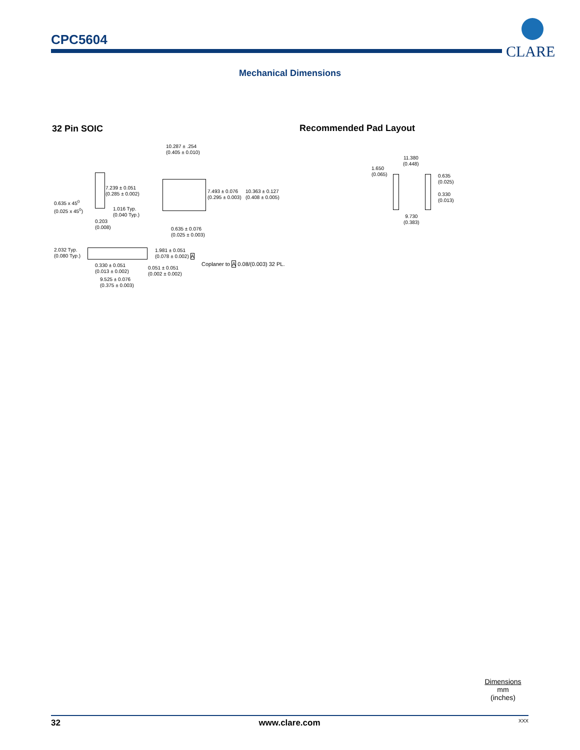CPC5604
CLARE
Mechanical Dimensions
32 Pin SOIC Recommended Pad Layout
10.287 ± .254
(0.405 ± 0.010)
7.239 ± 0.051
(0.285 ± 0.002)
0.635 x 45<sup>0</sup>
(0.025 x 45<sup>0</sup>)
1.016 Typ.
(0.040 Typ.)
0.203
(0.008)
7.493 ± 0.076
(0.295 ± 0.003)
10.363 ± 0.127
(0.408 ± 0.005)
0.635 ± 0.076
(0.025 ± 0.003)
2.032 Typ.
(0.080 Typ.)
1.981 ± 0.051
(0.078 ± 0.002) A
0.330 ± 0.051
(0.013 ± 0.002)
0.051 ± 0.051
(0.002 ± 0.002)
Coplaner to A 0.08/(0.003) 32 PL.
9.525 ± 0.076
(0.375 ± 0.003)
11.380
(0.448)
1.650
(0.065)
0.635
(0.025)
0.330
(0.013)
9.730
(0.383)
Dimensions
mm
(inches)
32 www.clare.com XXX